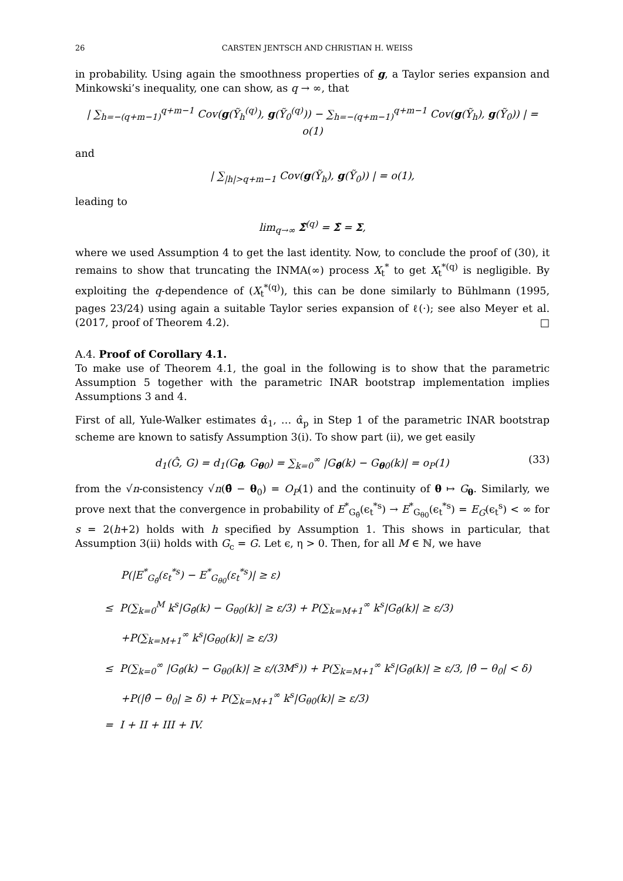26 CARSTEN JENTSCH AND CHRISTIAN H. WEISS
in probability. Using again the smoothness properties of g, a Taylor series expansion and Minkowski’s inequality, one can show, as q → ∞, that
| ∑<sub>h=−(q+m−1)</sub><sup>q+m−1</sup> Cov(g(Ỹ<sub>h</sub><sup>(q)</sup>), g(Ỹ<sub>0</sub><sup>(q)</sup>)) − ∑<sub>h=−(q+m−1)</sub><sup>q+m−1</sup> Cov(g(Ỹ<sub>h</sub>), g(Ỹ<sub>0</sub>)) | = o(1)
and
| ∑<sub>|h|>q+m−1</sub> Cov(g(Ỹ<sub>h</sub>), g(Ỹ<sub>0</sub>)) | = o(1),
leading to
lim<sub>q→∞</sub> Σ̃<sup>(q)</sup> = Σ̃ = Σ,
where we used Assumption 4 to get the last identity. Now, to conclude the proof of (30), it remains to show that truncating the INMA(∞) process X<sub>t</sub><sup>*</sup> to get X<sub>t</sub><sup>*(q)</sup> is negligible. By exploiting the q-dependence of (X<sub>t</sub><sup>*(q)</sup>), this can be done similarly to Bühlmann (1995, pages 23/24) using again a suitable Taylor series expansion of ℓ(·); see also Meyer et al. (2017, proof of Theorem 4.2). □
A.4. Proof of Corollary 4.1.
To make use of Theorem 4.1, the goal in the following is to show that the parametric Assumption 5 together with the parametric INAR bootstrap implementation implies Assumptions 3 and 4.
First of all, Yule-Walker estimates α̂<sub>1</sub>, … α̂<sub>p</sub> in Step 1 of the parametric INAR bootstrap scheme are known to satisfy Assumption 3(i). To show part (ii), we get easily
d<sub>1</sub>(Ĝ, G) = d<sub>1</sub>(G<sub>θ̂</sub>, G<sub>θ0</sub>) = ∑<sub>k=0</sub><sup>∞</sup> |G<sub>θ̂</sub>(k) − G<sub>θ0</sub>(k)| = o<sub>P</sub>(1) (33)
from the √n-consistency √n(θ̂ − θ<sub>0</sub>) = O<sub>P</sub>(1) and the continuity of θ ↦ G<sub>θ</sub>. Similarly, we prove next that the convergence in probability of E<sup>*</sup><sub>G<sub>θ̂</sub></sub>(ϵ<sub>t</sub><sup>*s</sup>) → E<sup>*</sup><sub>G<sub>θ0</sub></sub>(ϵ<sub>t</sub><sup>*s</sup>) = E<sub>G</sub>(ϵ<sub>t</sub><sup>s</sup>) < ∞ for s = 2(h+2) holds with h specified by Assumption 1. This shows in particular, that Assumption 3(ii) holds with G<sub>c</sub> = G. Let ϵ, η > 0. Then, for all M ∈ ℕ, we have
P(|E<sup>*</sup><sub>G<sub>θ̂</sub></sub>(ε<sub>t</sub><sup>*s</sup>) − E<sup>*</sup><sub>G<sub>θ0</sub></sub>(ε<sub>t</sub><sup>*s</sup>)| ≥ ε)
≤ P(∑<sub>k=0</sub><sup>M</sup> k<sup>s</sup>|G<sub>θ̂</sub>(k) − G<sub>θ0</sub>(k)| ≥ ε/3) + P(∑<sub>k=M+1</sub><sup>∞</sup> k<sup>s</sup>|G<sub>θ̂</sub>(k)| ≥ ε/3)
+P(∑<sub>k=M+1</sub><sup>∞</sup> k<sup>s</sup>|G<sub>θ0</sub>(k)| ≥ ε/3)
≤ P(∑<sub>k=0</sub><sup>∞</sup> |G<sub>θ̂</sub>(k) − G<sub>θ0</sub>(k)| ≥ ε/(3M<sup>s</sup>)) + P(∑<sub>k=M+1</sub><sup>∞</sup> k<sup>s</sup>|G<sub>θ̂</sub>(k)| ≥ ε/3, |θ̂ − θ<sub>0</sub>| < δ)
+P(|θ̂ − θ<sub>0</sub>| ≥ δ) + P(∑<sub>k=M+1</sub><sup>∞</sup> k<sup>s</sup>|G<sub>θ0</sub>(k)| ≥ ε/3)
= I + II + III + IV.